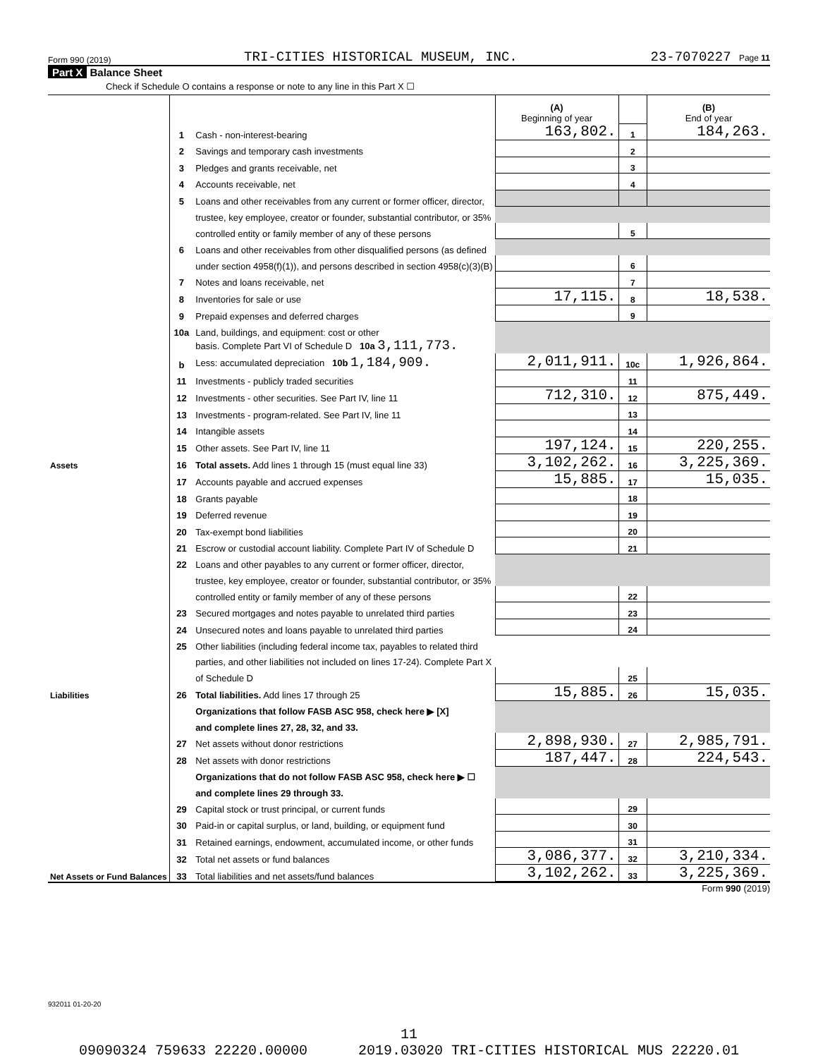Form 990 (2019) TRI-CITIES HISTORICAL MUSEUM, INC. 23-7070227 Page 11
Part X Balance Sheet
Check if Schedule O contains a response or note to any line in this Part X ☐
| | | | (A) Beginning of year | | (B) End of year |
| Assets | 1 | Cash - non-interest-bearing | 163,802. | 1 | 184,263. |
| | 2 | Savings and temporary cash investments | | 2 | |
| | 3 | Pledges and grants receivable, net | | 3 | |
| | 4 | Accounts receivable, net | | 4 | |
| | 5 | Loans and other receivables from any current or former officer, director, | | | |
| | | trustee, key employee, creator or founder, substantial contributor, or 35% | | | |
| | | controlled entity or family member of any of these persons | | 5 | |
| | 6 | Loans and other receivables from other disqualified persons (as defined | | | |
| | | under section 4958(f)(1)), and persons described in section 4958(c)(3)(B) | | 6 | |
| | 7 | Notes and loans receivable, net | | 7 | |
| | 8 | Inventories for sale or use | 17,115. | 8 | 18,538. |
| | 9 | Prepaid expenses and deferred charges | | 9 | |
| | 10a | Land, buildings, and equipment: cost or other | | | |
| | | basis. Complete Part VI of Schedule D 10a 3,111,773. | | | |
| | b | Less: accumulated depreciation 10b 1,184,909. | 2,011,911. | 10c | 1,926,864. |
| | 11 | Investments - publicly traded securities | | 11 | |
| | 12 | Investments - other securities. See Part IV, line 11 | 712,310. | 12 | 875,449. |
| | 13 | Investments - program-related. See Part IV, line 11 | | 13 | |
| | 14 | Intangible assets | | 14 | |
| | 15 | Other assets. See Part IV, line 11 | 197,124. | 15 | 220,255. |
| | 16 | Total assets. Add lines 1 through 15 (must equal line 33) | 3,102,262. | 16 | 3,225,369. |
| Liabilities | 17 | Accounts payable and accrued expenses | 15,885. | 17 | 15,035. |
| | 18 | Grants payable | | 18 | |
| | 19 | Deferred revenue | | 19 | |
| | 20 | Tax-exempt bond liabilities | | 20 | |
| | 21 | Escrow or custodial account liability. Complete Part IV of Schedule D | | 21 | |
| | 22 | Loans and other payables to any current or former officer, director, | | | |
| | | trustee, key employee, creator or founder, substantial contributor, or 35% | | | |
| | | controlled entity or family member of any of these persons | | 22 | |
| | 23 | Secured mortgages and notes payable to unrelated third parties | | 23 | |
| | 24 | Unsecured notes and loans payable to unrelated third parties | | 24 | |
| | 25 | Other liabilities (including federal income tax, payables to related third | | | |
| | | parties, and other liabilities not included on lines 17-24). Complete Part X | | | |
| | | of Schedule D | | 25 | |
| | 26 | Total liabilities. Add lines 17 through 25 | 15,885. | 26 | 15,035. |
| Net Assets or Fund Balances | | Organizations that follow FASB ASC 958, check here ▶ [X] | | | |
| | | and complete lines 27, 28, 32, and 33. | | | |
| | 27 | Net assets without donor restrictions | 2,898,930. | 27 | 2,985,791. |
| | 28 | Net assets with donor restrictions | 187,447. | 28 | 224,543. |
| | | Organizations that do not follow FASB ASC 958, check here ▶ ☐ | | | |
| | | and complete lines 29 through 33. | | | |
| | 29 | Capital stock or trust principal, or current funds | | 29 | |
| | 30 | Paid-in or capital surplus, or land, building, or equipment fund | | 30 | |
| | 31 | Retained earnings, endowment, accumulated income, or other funds | | 31 | |
| | 32 | Total net assets or fund balances | 3,086,377. | 32 | 3,210,334. |
| | 33 | Total liabilities and net assets/fund balances | 3,102,262. | 33 | 3,225,369. |
Form 990 (2019)
932011 01-20-20
11
09090324 759633 22220.00000 2019.03020 TRI-CITIES HISTORICAL MUS 22220.01